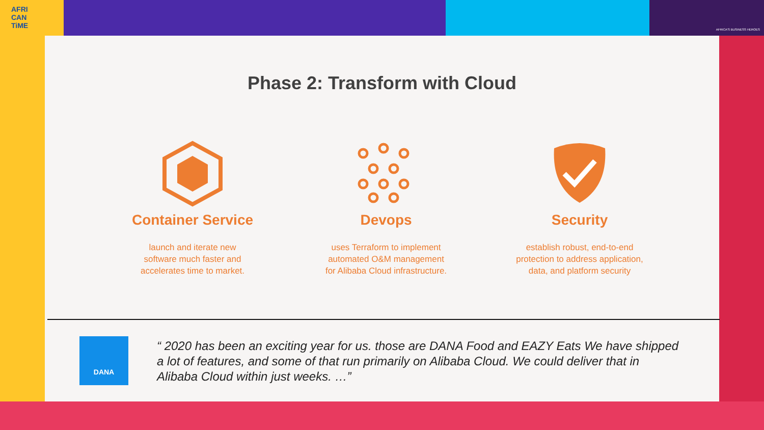AFRI
CAN
TiME
AFRICA'S BUSINESS HEROES
Phase 2: Transform with Cloud
Container Service
launch and iterate new
software much faster and
accelerates time to market.
Devops
uses Terraform to implement
automated O&M management
for Alibaba Cloud infrastructure.
Security
establish robust, end-to-end
protection to address application,
data, and platform security
DANA
“ 2020 has been an exciting year for us. those are DANA Food and EAZY Eats We have shipped a lot of features, and some of that run primarily on Alibaba Cloud. We could deliver that in Alibaba Cloud within just weeks. …”